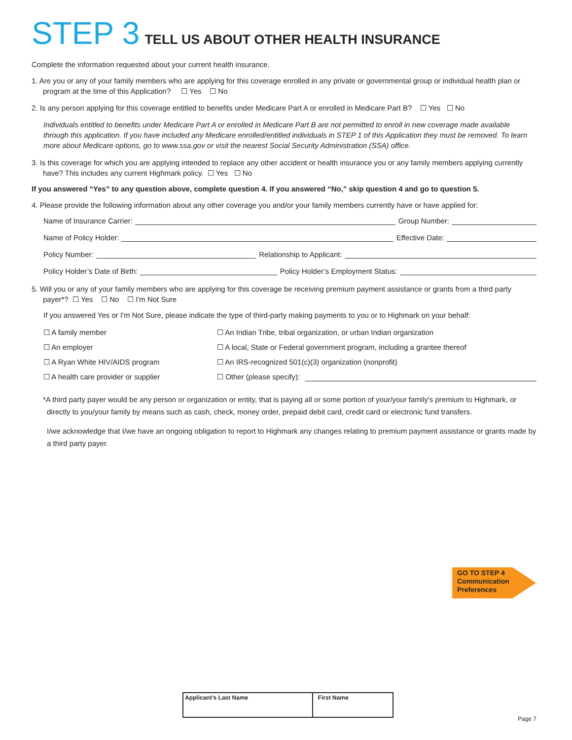STEP 3 TELL US ABOUT OTHER HEALTH INSURANCE
Complete the information requested about your current health insurance.
1. Are you or any of your family members who are applying for this coverage enrolled in any private or governmental group or individual health plan or program at the time of this Application? ☐ Yes ☐ No
2. Is any person applying for this coverage entitled to benefits under Medicare Part A or enrolled in Medicare Part B? ☐ Yes ☐ No
Individuals entitled to benefits under Medicare Part A or enrolled in Medicare Part B are not permitted to enroll in new coverage made available through this application. If you have included any Medicare enrolled/entitled individuals in STEP 1 of this Application they must be removed. To learn more about Medicare options, go to www.ssa.gov or visit the nearest Social Security Administration (SSA) office.
3. Is this coverage for which you are applying intended to replace any other accident or health insurance you or any family members applying currently have? This includes any current Highmark policy. ☐ Yes ☐ No
If you answered “Yes” to any question above, complete question 4. If you answered “No,” skip question 4 and go to question 5.
4. Please provide the following information about any other coverage you and/or your family members currently have or have applied for:
Name of Insurance Carrier:
Group Number:
Name of Policy Holder:
Effective Date:
Policy Number:
Relationship to Applicant:
Policy Holder’s Date of Birth:
Policy Holder’s Employment Status:
5. Will you or any of your family members who are applying for this coverage be receiving premium payment assistance or grants from a third party payer*? ☐ Yes ☐ No ☐ I'm Not Sure
If you answered Yes or I'm Not Sure, please indicate the type of third-party making payments to you or to Highmark on your behalf:
☐ A family member
☐ An Indian Tribe, tribal organization, or urban Indian organization
☐ An employer
☐ A local, State or Federal government program, including a grantee thereof
☐ A Ryan White HIV/AIDS program
☐ An IRS-recognized 501(c)(3) organization (nonprofit)
☐ A health care provider or supplier
☐ Other (please specify):
*A third party payer would be any person or organization or entity, that is paying all or some portion of your/your family's premium to Highmark, or directly to you/your family by means such as cash, check, money order, prepaid debit card, credit card or electronic fund transfers.
I/we acknowledge that I/we have an ongoing obligation to report to Highmark any changes relating to premium payment assistance or grants made by a third party payer.
GO TO STEP 4
Communication
Preferences
| Applicant’s Last Name | First Name |
Page 7